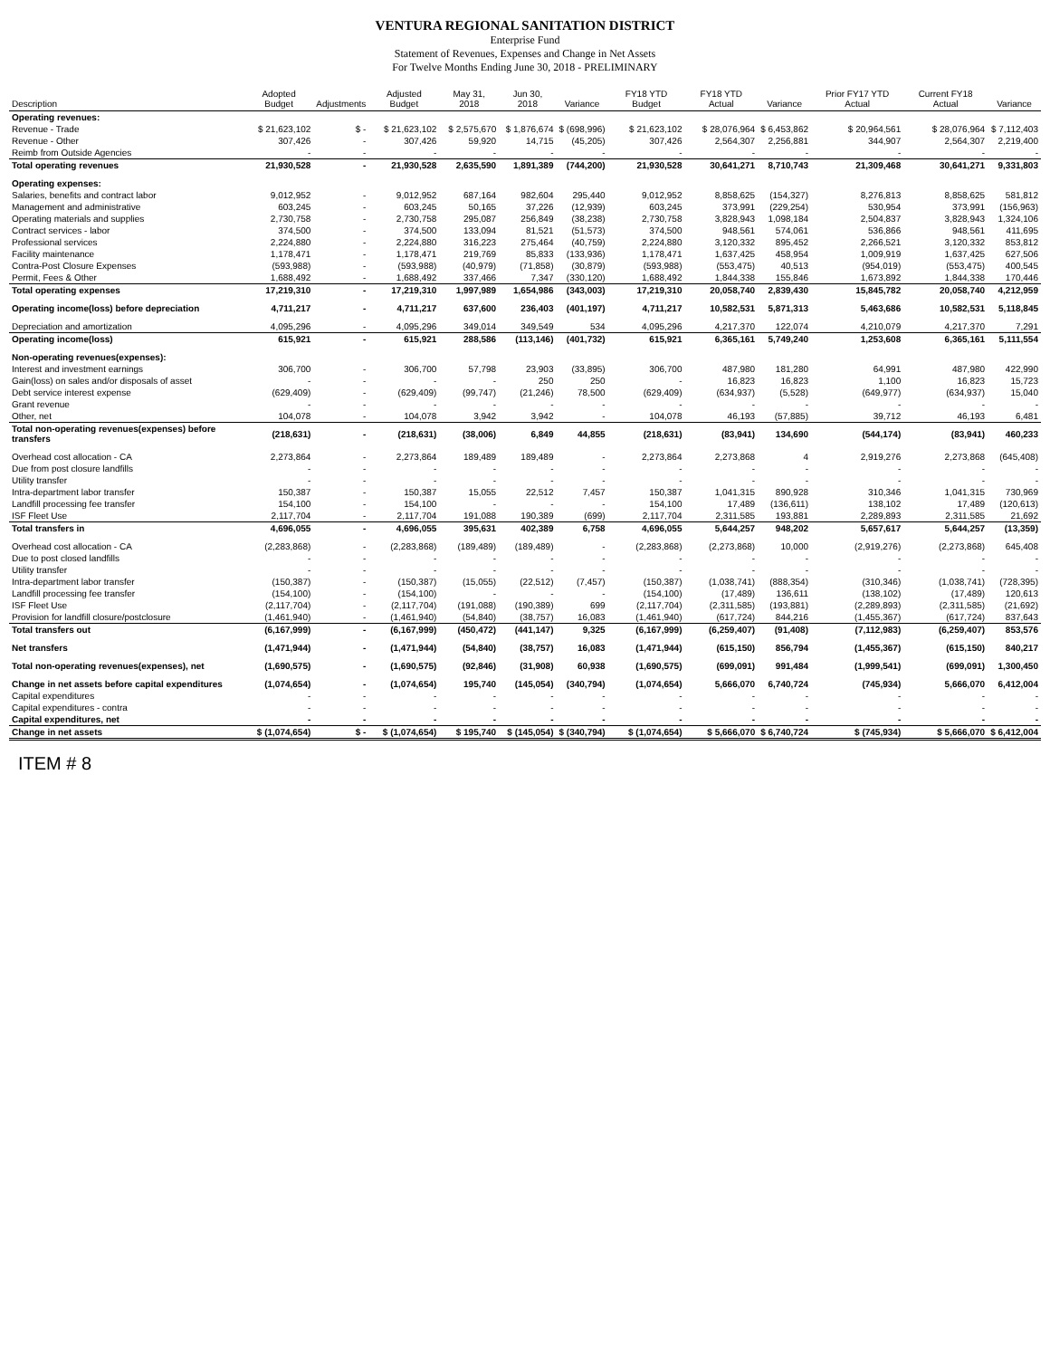VENTURA REGIONAL SANITATION DISTRICT
Enterprise Fund
Statement of Revenues, Expenses and Change in Net Assets
For Twelve Months Ending June 30, 2018 - PRELIMINARY
| Description | Adopted Budget | Adjustments | Adjusted Budget | May 31, 2018 | Jun 30, 2018 | Variance | FY18 YTD Budget | FY18 YTD Actual | Variance | Prior FY17 YTD Actual | Current FY18 Actual | Variance |
| --- | --- | --- | --- | --- | --- | --- | --- | --- | --- | --- | --- | --- |
| Operating revenues: | | | | | | | | | | | | |
| Revenue - Trade | $ 21,623,102 | $ - | $ 21,623,102 | $ 2,575,670 | $ 1,876,674 | $ (698,996) | $ 21,623,102 | $ 28,076,964 | $ 6,453,862 | $ 20,964,561 | $ 28,076,964 | $ 7,112,403 |
| Revenue - Other | 307,426 | - | 307,426 | 59,920 | 14,715 | (45,205) | 307,426 | 2,564,307 | 2,256,881 | 344,907 | 2,564,307 | 2,219,400 |
| Reimb from Outside Agencies | - | - | - | - | - | - | - | - | - | - | - | - |
| Total operating revenues | 21,930,528 | - | 21,930,528 | 2,635,590 | 1,891,389 | (744,200) | 21,930,528 | 30,641,271 | 8,710,743 | 21,309,468 | 30,641,271 | 9,331,803 |
| Operating expenses: | | | | | | | | | | | | |
| Salaries, benefits and contract labor | 9,012,952 | - | 9,012,952 | 687,164 | 982,604 | 295,440 | 9,012,952 | 8,858,625 | (154,327) | 8,276,813 | 8,858,625 | 581,812 |
| Management and administrative | 603,245 | - | 603,245 | 50,165 | 37,226 | (12,939) | 603,245 | 373,991 | (229,254) | 530,954 | 373,991 | (156,963) |
| Operating materials and supplies | 2,730,758 | - | 2,730,758 | 295,087 | 256,849 | (38,238) | 2,730,758 | 3,828,943 | 1,098,184 | 2,504,837 | 3,828,943 | 1,324,106 |
| Contract services - labor | 374,500 | - | 374,500 | 133,094 | 81,521 | (51,573) | 374,500 | 948,561 | 574,061 | 536,866 | 948,561 | 411,695 |
| Professional services | 2,224,880 | - | 2,224,880 | 316,223 | 275,464 | (40,759) | 2,224,880 | 3,120,332 | 895,452 | 2,266,521 | 3,120,332 | 853,812 |
| Facility maintenance | 1,178,471 | - | 1,178,471 | 219,769 | 85,833 | (133,936) | 1,178,471 | 1,637,425 | 458,954 | 1,009,919 | 1,637,425 | 627,506 |
| Contra-Post Closure Expenses | (593,988) | - | (593,988) | (40,979) | (71,858) | (30,879) | (593,988) | (553,475) | 40,513 | (954,019) | (553,475) | 400,545 |
| Permit, Fees & Other | 1,688,492 | - | 1,688,492 | 337,466 | 7,347 | (330,120) | 1,688,492 | 1,844,338 | 155,846 | 1,673,892 | 1,844,338 | 170,446 |
| Total operating expenses | 17,219,310 | - | 17,219,310 | 1,997,989 | 1,654,986 | (343,003) | 17,219,310 | 20,058,740 | 2,839,430 | 15,845,782 | 20,058,740 | 4,212,959 |
| Operating income(loss) before depreciation | 4,711,217 | - | 4,711,217 | 637,600 | 236,403 | (401,197) | 4,711,217 | 10,582,531 | 5,871,313 | 5,463,686 | 10,582,531 | 5,118,845 |
| Depreciation and amortization | 4,095,296 | - | 4,095,296 | 349,014 | 349,549 | 534 | 4,095,296 | 4,217,370 | 122,074 | 4,210,079 | 4,217,370 | 7,291 |
| Operating income(loss) | 615,921 | - | 615,921 | 288,586 | (113,146) | (401,732) | 615,921 | 6,365,161 | 5,749,240 | 1,253,608 | 6,365,161 | 5,111,554 |
| Non-operating revenues(expenses): | | | | | | | | | | | | |
| Interest and investment earnings | 306,700 | - | 306,700 | 57,798 | 23,903 | (33,895) | 306,700 | 487,980 | 181,280 | 64,991 | 487,980 | 422,990 |
| Gain(loss) on sales and/or disposals of asset | - | - | - | - | 250 | 250 | - | 16,823 | 16,823 | 1,100 | 16,823 | 15,723 |
| Debt service interest expense | (629,409) | - | (629,409) | (99,747) | (21,246) | 78,500 | (629,409) | (634,937) | (5,528) | (649,977) | (634,937) | 15,040 |
| Grant revenue | - | - | - | - | - | - | - | - | - | - | - | - |
| Other, net | 104,078 | - | 104,078 | 3,942 | 3,942 | - | 104,078 | 46,193 | (57,885) | 39,712 | 46,193 | 6,481 |
| Total non-operating revenues(expenses) before transfers | (218,631) | - | (218,631) | (38,006) | 6,849 | 44,855 | (218,631) | (83,941) | 134,690 | (544,174) | (83,941) | 460,233 |
| Overhead cost allocation - CA | 2,273,864 | - | 2,273,864 | 189,489 | 189,489 | - | 2,273,864 | 2,273,868 | 4 | 2,919,276 | 2,273,868 | (645,408) |
| Due from post closure landfills | - | - | - | - | - | - | - | - | - | - | - | - |
| Utility transfer | - | - | - | - | - | - | - | - | - | - | - | - |
| Intra-department labor transfer | 150,387 | - | 150,387 | 15,055 | 22,512 | 7,457 | 150,387 | 1,041,315 | 890,928 | 310,346 | 1,041,315 | 730,969 |
| Landfill processing fee transfer | 154,100 | - | 154,100 | - | - | - | 154,100 | 17,489 | (136,611) | 138,102 | 17,489 | (120,613) |
| ISF Fleet Use | 2,117,704 | - | 2,117,704 | 191,088 | 190,389 | (699) | 2,117,704 | 2,311,585 | 193,881 | 2,289,893 | 2,311,585 | 21,692 |
| Total transfers in | 4,696,055 | - | 4,696,055 | 395,631 | 402,389 | 6,758 | 4,696,055 | 5,644,257 | 948,202 | 5,657,617 | 5,644,257 | (13,359) |
| Overhead cost allocation - CA | (2,283,868) | - | (2,283,868) | (189,489) | (189,489) | - | (2,283,868) | (2,273,868) | 10,000 | (2,919,276) | (2,273,868) | 645,408 |
| Due to post closed landfills | - | - | - | - | - | - | - | - | - | - | - | - |
| Utility transfer | - | - | - | - | - | - | - | - | - | - | - | - |
| Intra-department labor transfer | (150,387) | - | (150,387) | (15,055) | (22,512) | (7,457) | (150,387) | (1,038,741) | (888,354) | (310,346) | (1,038,741) | (728,395) |
| Landfill processing fee transfer | (154,100) | - | (154,100) | - | - | - | (154,100) | (17,489) | 136,611 | (138,102) | (17,489) | 120,613 |
| ISF Fleet Use | (2,117,704) | - | (2,117,704) | (191,088) | (190,389) | 699 | (2,117,704) | (2,311,585) | (193,881) | (2,289,893) | (2,311,585) | (21,692) |
| Provision for landfill closure/postclosure | (1,461,940) | - | (1,461,940) | (54,840) | (38,757) | 16,083 | (1,461,940) | (617,724) | 844,216 | (1,455,367) | (617,724) | 837,643 |
| Total transfers out | (6,167,999) | - | (6,167,999) | (450,472) | (441,147) | 9,325 | (6,167,999) | (6,259,407) | (91,408) | (7,112,983) | (6,259,407) | 853,576 |
| Net transfers | (1,471,944) | - | (1,471,944) | (54,840) | (38,757) | 16,083 | (1,471,944) | (615,150) | 856,794 | (1,455,367) | (615,150) | 840,217 |
| Total non-operating revenues(expenses), net | (1,690,575) | - | (1,690,575) | (92,846) | (31,908) | 60,938 | (1,690,575) | (699,091) | 991,484 | (1,999,541) | (699,091) | 1,300,450 |
| Change in net assets before capital expenditures | (1,074,654) | - | (1,074,654) | 195,740 | (145,054) | (340,794) | (1,074,654) | 5,666,070 | 6,740,724 | (745,934) | 5,666,070 | 6,412,004 |
| Capital expenditures | - | - | - | - | - | - | - | - | - | - | - | - |
| Capital expenditures - contra | - | - | - | - | - | - | - | - | - | - | - | - |
| Capital expenditures, net | - | - | - | - | - | - | - | - | - | - | - | - |
| Change in net assets | $ (1,074,654) | $ - | $ (1,074,654) | $ 195,740 | $ (145,054) | $ (340,794) | $ (1,074,654) | $ 5,666,070 | $ 6,740,724 | $ (745,934) | $ 5,666,070 | $ 6,412,004 |
ITEM # 8